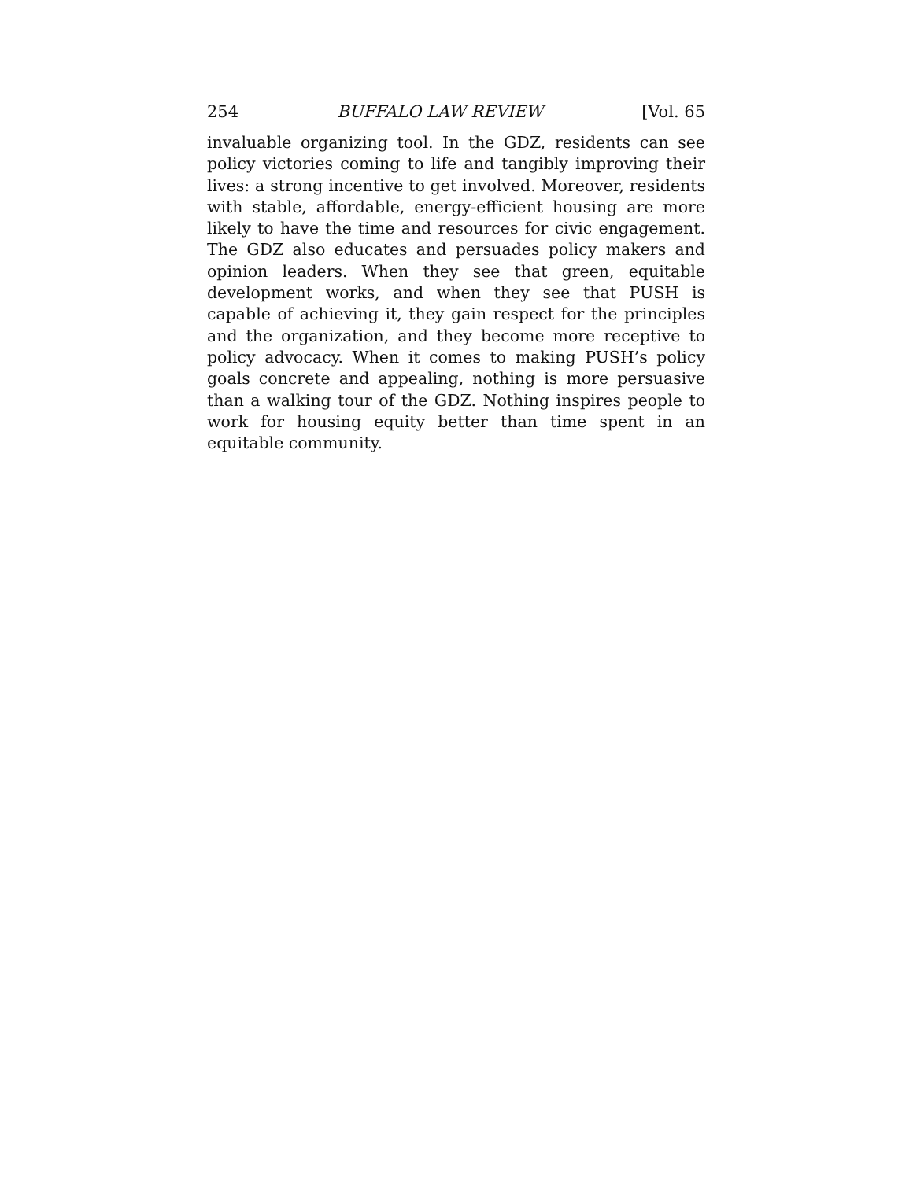254 BUFFALO LAW REVIEW [Vol. 65
invaluable organizing tool. In the GDZ, residents can see policy victories coming to life and tangibly improving their lives: a strong incentive to get involved. Moreover, residents with stable, affordable, energy-efficient housing are more likely to have the time and resources for civic engagement. The GDZ also educates and persuades policy makers and opinion leaders. When they see that green, equitable development works, and when they see that PUSH is capable of achieving it, they gain respect for the principles and the organization, and they become more receptive to policy advocacy. When it comes to making PUSH’s policy goals concrete and appealing, nothing is more persuasive than a walking tour of the GDZ. Nothing inspires people to work for housing equity better than time spent in an equitable community.